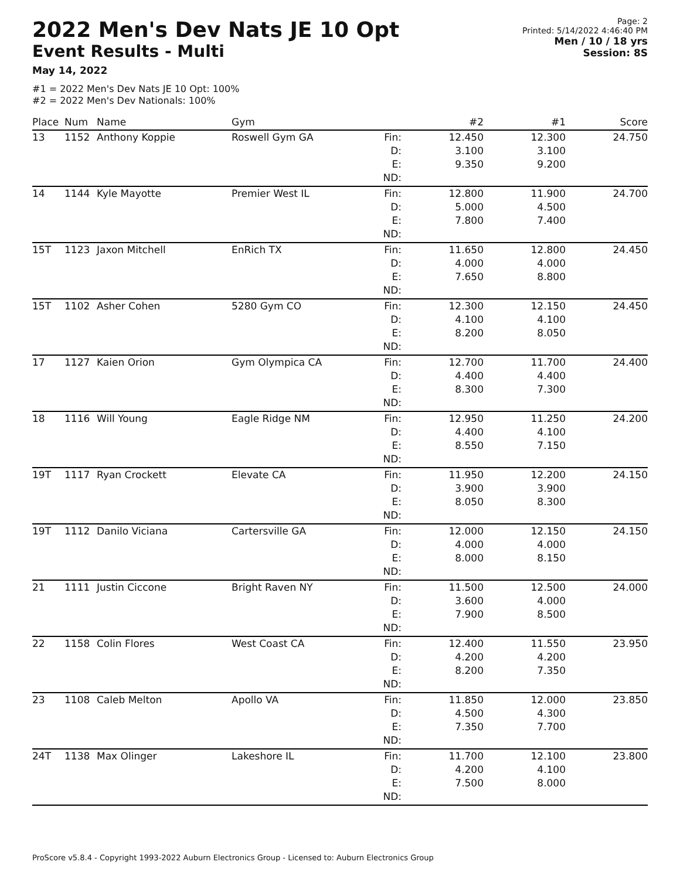2022 Men's Dev Nats JE 10 Opt
Event Results - Multi
May 14, 2022
#1 = 2022 Men's Dev Nats JE 10 Opt: 100%
#2 = 2022 Men's Dev Nationals: 100%
Page: 2
Printed: 5/14/2022 4:46:40 PM
Men / 10 / 18 yrs
Session: 8S
| Place | Num | Name | Gym | | #2 | #1 | Score |
| --- | --- | --- | --- | --- | --- | --- | --- |
| 13 | 1152 | Anthony Koppie | Roswell Gym GA | Fin: D: E: ND: | 12.450 3.100 9.350 | 12.300 3.100 9.200 | 24.750 |
| 14 | 1144 | Kyle Mayotte | Premier West IL | Fin: D: E: ND: | 12.800 5.000 7.800 | 11.900 4.500 7.400 | 24.700 |
| 15T | 1123 | Jaxon Mitchell | EnRich TX | Fin: D: E: ND: | 11.650 4.000 7.650 | 12.800 4.000 8.800 | 24.450 |
| 15T | 1102 | Asher Cohen | 5280 Gym CO | Fin: D: E: ND: | 12.300 4.100 8.200 | 12.150 4.100 8.050 | 24.450 |
| 17 | 1127 | Kaien Orion | Gym Olympica CA | Fin: D: E: ND: | 12.700 4.400 8.300 | 11.700 4.400 7.300 | 24.400 |
| 18 | 1116 | Will Young | Eagle Ridge NM | Fin: D: E: ND: | 12.950 4.400 8.550 | 11.250 4.100 7.150 | 24.200 |
| 19T | 1117 | Ryan Crockett | Elevate CA | Fin: D: E: ND: | 11.950 3.900 8.050 | 12.200 3.900 8.300 | 24.150 |
| 19T | 1112 | Danilo Viciana | Cartersville GA | Fin: D: E: ND: | 12.000 4.000 8.000 | 12.150 4.000 8.150 | 24.150 |
| 21 | 1111 | Justin Ciccone | Bright Raven NY | Fin: D: E: ND: | 11.500 3.600 7.900 | 12.500 4.000 8.500 | 24.000 |
| 22 | 1158 | Colin Flores | West Coast CA | Fin: D: E: ND: | 12.400 4.200 8.200 | 11.550 4.200 7.350 | 23.950 |
| 23 | 1108 | Caleb Melton | Apollo VA | Fin: D: E: ND: | 11.850 4.500 7.350 | 12.000 4.300 7.700 | 23.850 |
| 24T | 1138 | Max Olinger | Lakeshore IL | Fin: D: E: ND: | 11.700 4.200 7.500 | 12.100 4.100 8.000 | 23.800 |
ProScore v5.8.4 - Copyright 1993-2022 Auburn Electronics Group - Licensed to: Auburn Electronics Group